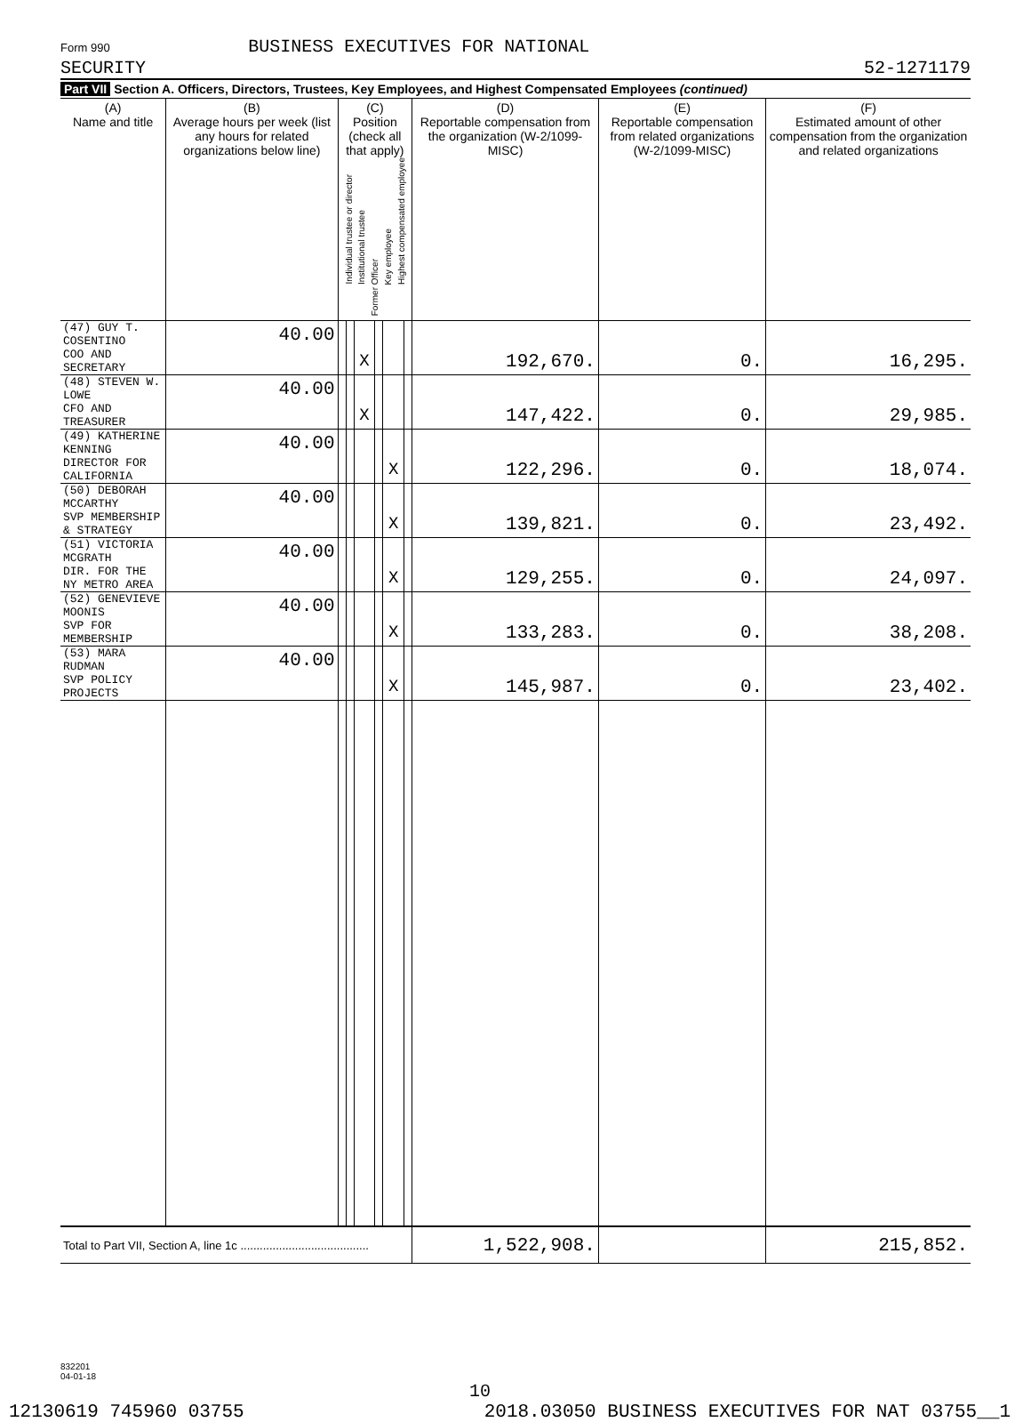Form 990 BUSINESS EXECUTIVES FOR NATIONAL
SECURITY
52-1271179
Part VII Section A. Officers, Directors, Trustees, Key Employees, and Highest Compensated Employees (continued)
| (A) Name and title | (B) Average hours per week (list any hours for related organizations below line) | (C) Position (check all that apply) Individual trustee or director Institutional trustee Officer Key employee Highest compensated employee Former | | | | | | (D) Reportable compensation from the organization (W-2/1099-MISC) | (E) Reportable compensation from related organizations (W-2/1099-MISC) | (F) Estimated amount of other compensation from the organization and related organizations |
| --- | --- | --- | --- | --- | --- | --- | --- | --- | --- | --- |
| (47) GUY T. COSENTINO | 40.00 | | | | | | | | | |
| COO AND SECRETARY | | | | X | | | | 192,670. | 0. | 16,295. |
| (48) STEVEN W. LOWE | 40.00 | | | | | | | | | |
| CFO AND TREASURER | | | | X | | | | 147,422. | 0. | 29,985. |
| (49) KATHERINE KENNING | 40.00 | | | | | | | | | |
| DIRECTOR FOR CALIFORNIA | | | | | | X | | 122,296. | 0. | 18,074. |
| (50) DEBORAH MCCARTHY | 40.00 | | | | | | | | | |
| SVP MEMBERSHIP & STRATEGY | | | | | | X | | 139,821. | 0. | 23,492. |
| (51) VICTORIA MCGRATH | 40.00 | | | | | | | | | |
| DIR. FOR THE NY METRO AREA | | | | | | X | | 129,255. | 0. | 24,097. |
| (52) GENEVIEVE MOONIS | 40.00 | | | | | | | | | |
| SVP FOR MEMBERSHIP | | | | | | X | | 133,283. | 0. | 38,208. |
| (53) MARA RUDMAN | 40.00 | | | | | | | | | |
| SVP POLICY PROJECTS | | | | | | X | | 145,987. | 0. | 23,402. |
| Total to Part VII, Section A, line 1c ........................................ | | | | | | | | 1,522,908. | | 215,852. |
832201
04-01-18
10
12130619 745960 03755 2018.03050 BUSINESS EXECUTIVES FOR NAT 03755__1